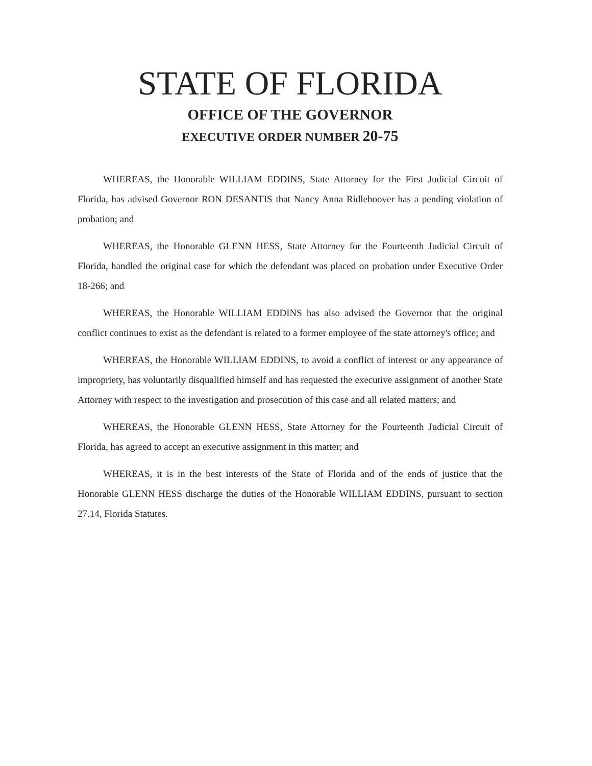STATE OF FLORIDA
OFFICE OF THE GOVERNOR
EXECUTIVE ORDER NUMBER 20-75
WHEREAS, the Honorable WILLIAM EDDINS, State Attorney for the First Judicial Circuit of Florida, has advised Governor RON DESANTIS that Nancy Anna Ridlehoover has a pending violation of probation; and
WHEREAS, the Honorable GLENN HESS, State Attorney for the Fourteenth Judicial Circuit of Florida, handled the original case for which the defendant was placed on probation under Executive Order 18-266; and
WHEREAS, the Honorable WILLIAM EDDINS has also advised the Governor that the original conflict continues to exist as the defendant is related to a former employee of the state attorney's office; and
WHEREAS, the Honorable WILLIAM EDDINS, to avoid a conflict of interest or any appearance of impropriety, has voluntarily disqualified himself and has requested the executive assignment of another State Attorney with respect to the investigation and prosecution of this case and all related matters; and
WHEREAS, the Honorable GLENN HESS, State Attorney for the Fourteenth Judicial Circuit of Florida, has agreed to accept an executive assignment in this matter; and
WHEREAS, it is in the best interests of the State of Florida and of the ends of justice that the Honorable GLENN HESS discharge the duties of the Honorable WILLIAM EDDINS, pursuant to section 27.14, Florida Statutes.